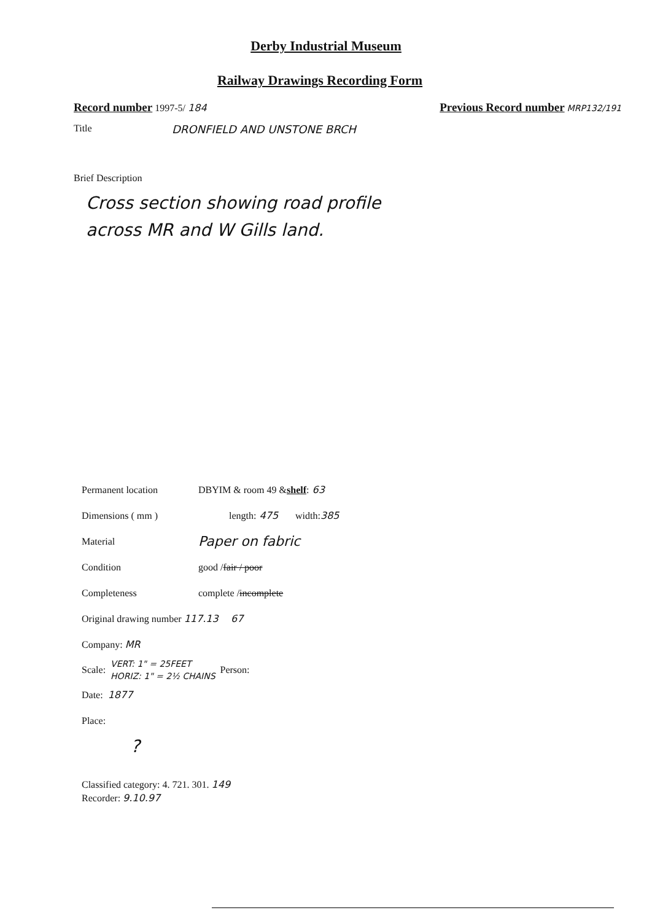Derby Industrial Museum
Railway Drawings Recording Form
Record number 1997-5/ 184
Previous Record number MRP132/191
Title DRONFIELD AND UNSTONE BRCH
Brief Description
Cross section showing road profile
across MR and W Gills land.
Permanent location DBYIM & room 49 & shelf: 63
Dimensions ( mm ) length: 475 width: 385
Material Paper on fabric
Condition good / fair / poor
Completeness complete / incomplete
Original drawing number 117.13 67
Company: MR
Scale: VERT: 1" = 25FEET
HORIZ: 1" = 2½ CHAINS Person:
Date: 1877
Place:
?
Classified category: 4. 721. 301. 149
Recorder: 9.10.97